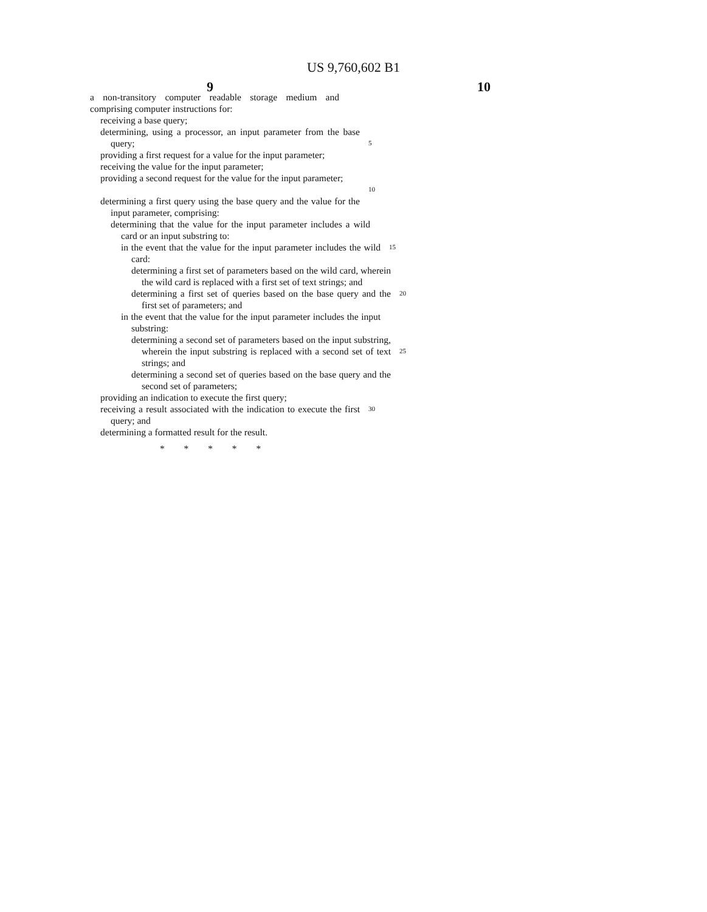US 9,760,602 B1
9 10
a non-transitory computer readable storage medium and comprising computer instructions for:
receiving a base query;
determining, using a processor, an input parameter from the base query;
5
providing a first request for a value for the input parameter;
receiving the value for the input parameter;
providing a second request for the value for the input parameter;
10
determining a first query using the base query and the value for the input parameter, comprising:
determining that the value for the input parameter includes a wild card or an input substring to:
in the event that the value for the input parameter includes the wild card:
15
determining a first set of parameters based on the wild card, wherein the wild card is replaced with a first set of text strings; and
determining a first set of queries based on the base query and the first set of parameters; and
20
in the event that the value for the input parameter includes the input substring:
determining a second set of parameters based on the input substring, wherein the input substring is replaced with a second set of text strings; and
25
determining a second set of queries based on the base query and the second set of parameters;
providing an indication to execute the first query;
receiving a result associated with the indication to execute the first query; and
30
determining a formatted result for the result.
* * * * *